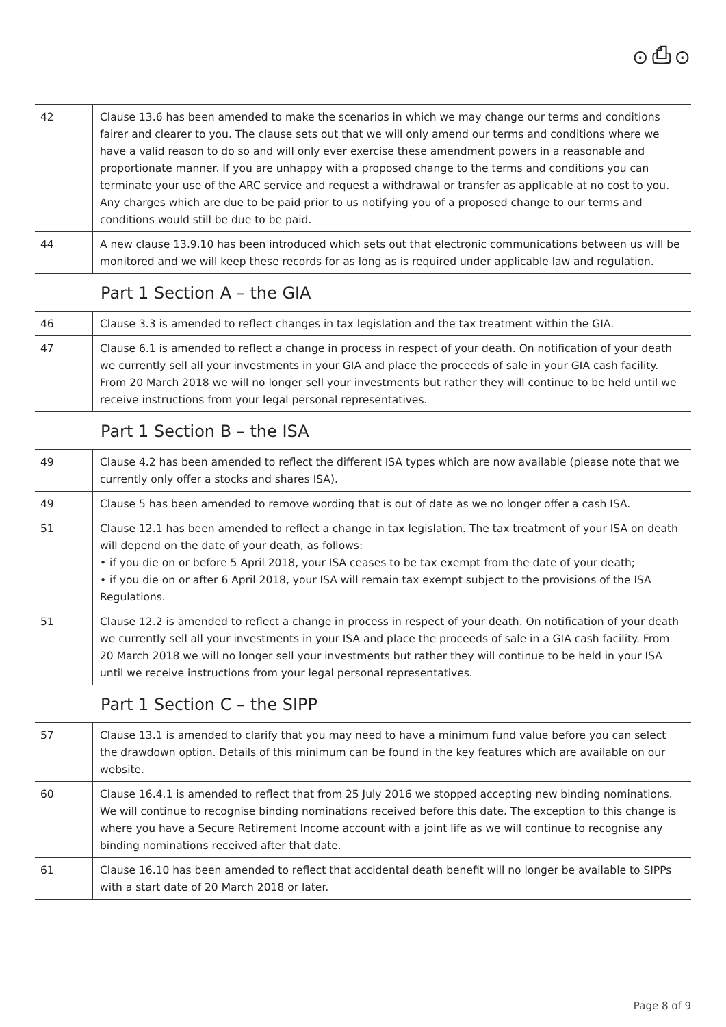⊙⎙⊙
| 42 | Clause 13.6 has been amended to make the scenarios in which we may change our terms and conditions fairer and clearer to you. The clause sets out that we will only amend our terms and conditions where we have a valid reason to do so and will only ever exercise these amendment powers in a reasonable and proportionate manner. If you are unhappy with a proposed change to the terms and conditions you can terminate your use of the ARC service and request a withdrawal or transfer as applicable at no cost to you. Any charges which are due to be paid prior to us notifying you of a proposed change to our terms and conditions would still be due to be paid. |
| 44 | A new clause 13.9.10 has been introduced which sets out that electronic communications between us will be monitored and we will keep these records for as long as is required under applicable law and regulation. |
Part 1 Section A – the GIA
| 46 | Clause 3.3 is amended to reflect changes in tax legislation and the tax treatment within the GIA. |
| 47 | Clause 6.1 is amended to reflect a change in process in respect of your death. On notification of your death we currently sell all your investments in your GIA and place the proceeds of sale in your GIA cash facility. From 20 March 2018 we will no longer sell your investments but rather they will continue to be held until we receive instructions from your legal personal representatives. |
Part 1 Section B – the ISA
| 49 | Clause 4.2 has been amended to reflect the different ISA types which are now available (please note that we currently only offer a stocks and shares ISA). |
| 49 | Clause 5 has been amended to remove wording that is out of date as we no longer offer a cash ISA. |
| 51 | Clause 12.1 has been amended to reflect a change in tax legislation. The tax treatment of your ISA on death will depend on the date of your death, as follows: • if you die on or before 5 April 2018, your ISA ceases to be tax exempt from the date of your death; • if you die on or after 6 April 2018, your ISA will remain tax exempt subject to the provisions of the ISA Regulations. |
| 51 | Clause 12.2 is amended to reflect a change in process in respect of your death. On notification of your death we currently sell all your investments in your ISA and place the proceeds of sale in a GIA cash facility. From 20 March 2018 we will no longer sell your investments but rather they will continue to be held in your ISA until we receive instructions from your legal personal representatives. |
Part 1 Section C – the SIPP
| 57 | Clause 13.1 is amended to clarify that you may need to have a minimum fund value before you can select the drawdown option. Details of this minimum can be found in the key features which are available on our website. |
| 60 | Clause 16.4.1 is amended to reflect that from 25 July 2016 we stopped accepting new binding nominations. We will continue to recognise binding nominations received before this date. The exception to this change is where you have a Secure Retirement Income account with a joint life as we will continue to recognise any binding nominations received after that date. |
| 61 | Clause 16.10 has been amended to reflect that accidental death benefit will no longer be available to SIPPs with a start date of 20 March 2018 or later. |
Page 8 of 9